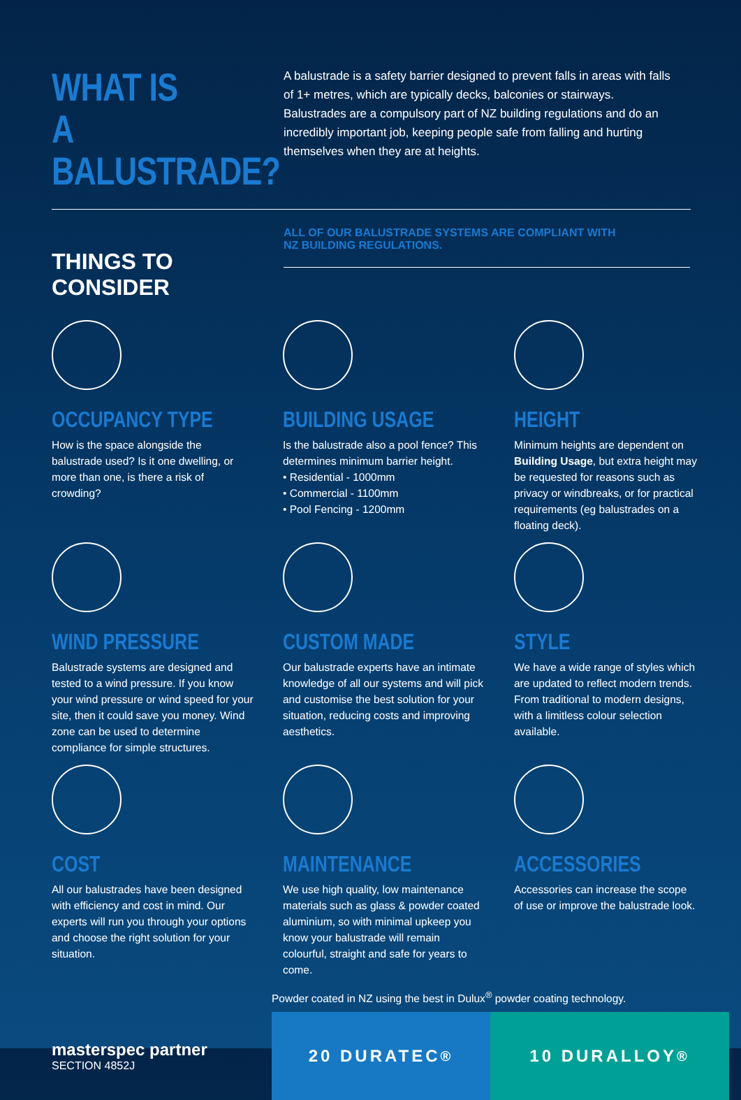WHAT IS
A BALUSTRADE?
A balustrade is a safety barrier designed to prevent falls in areas with falls of 1+ metres, which are typically decks, balconies or stairways. Balustrades are a compulsory part of NZ building regulations and do an incredibly important job, keeping people safe from falling and hurting themselves when they are at heights.
THINGS TO CONSIDER
ALL OF OUR BALUSTRADE SYSTEMS ARE COMPLIANT WITH
NZ BUILDING REGULATIONS.
OCCUPANCY TYPE
How is the space alongside the balustrade used? Is it one dwelling, or more than one, is there a risk of crowding?
BUILDING USAGE
Is the balustrade also a pool fence? This determines minimum barrier height.
• Residential - 1000mm
• Commercial - 1100mm
• Pool Fencing - 1200mm
HEIGHT
Minimum heights are dependent on Building Usage, but extra height may be requested for reasons such as privacy or windbreaks, or for practical requirements (eg balustrades on a floating deck).
WIND PRESSURE
Balustrade systems are designed and tested to a wind pressure. If you know your wind pressure or wind speed for your site, then it could save you money. Wind zone can be used to determine compliance for simple structures.
CUSTOM MADE
Our balustrade experts have an intimate knowledge of all our systems and will pick and customise the best solution for your situation, reducing costs and improving aesthetics.
STYLE
We have a wide range of styles which are updated to reflect modern trends. From traditional to modern designs, with a limitless colour selection available.
COST
All our balustrades have been designed with efficiency and cost in mind. Our experts will run you through your options and choose the right solution for your situation.
MAINTENANCE
We use high quality, low maintenance materials such as glass & powder coated aluminium, so with minimal upkeep you know your balustrade will remain colourful, straight and safe for years to come.
ACCESSORIES
Accessories can increase the scope of use or improve the balustrade look.
masterspec partner
SECTION 4852J
Powder coated in NZ using the best in Dulux<sup>®</sup> powder coating technology.
20 DURATEC<sup>®</sup> 10 DURALLOY<sup>®</sup>